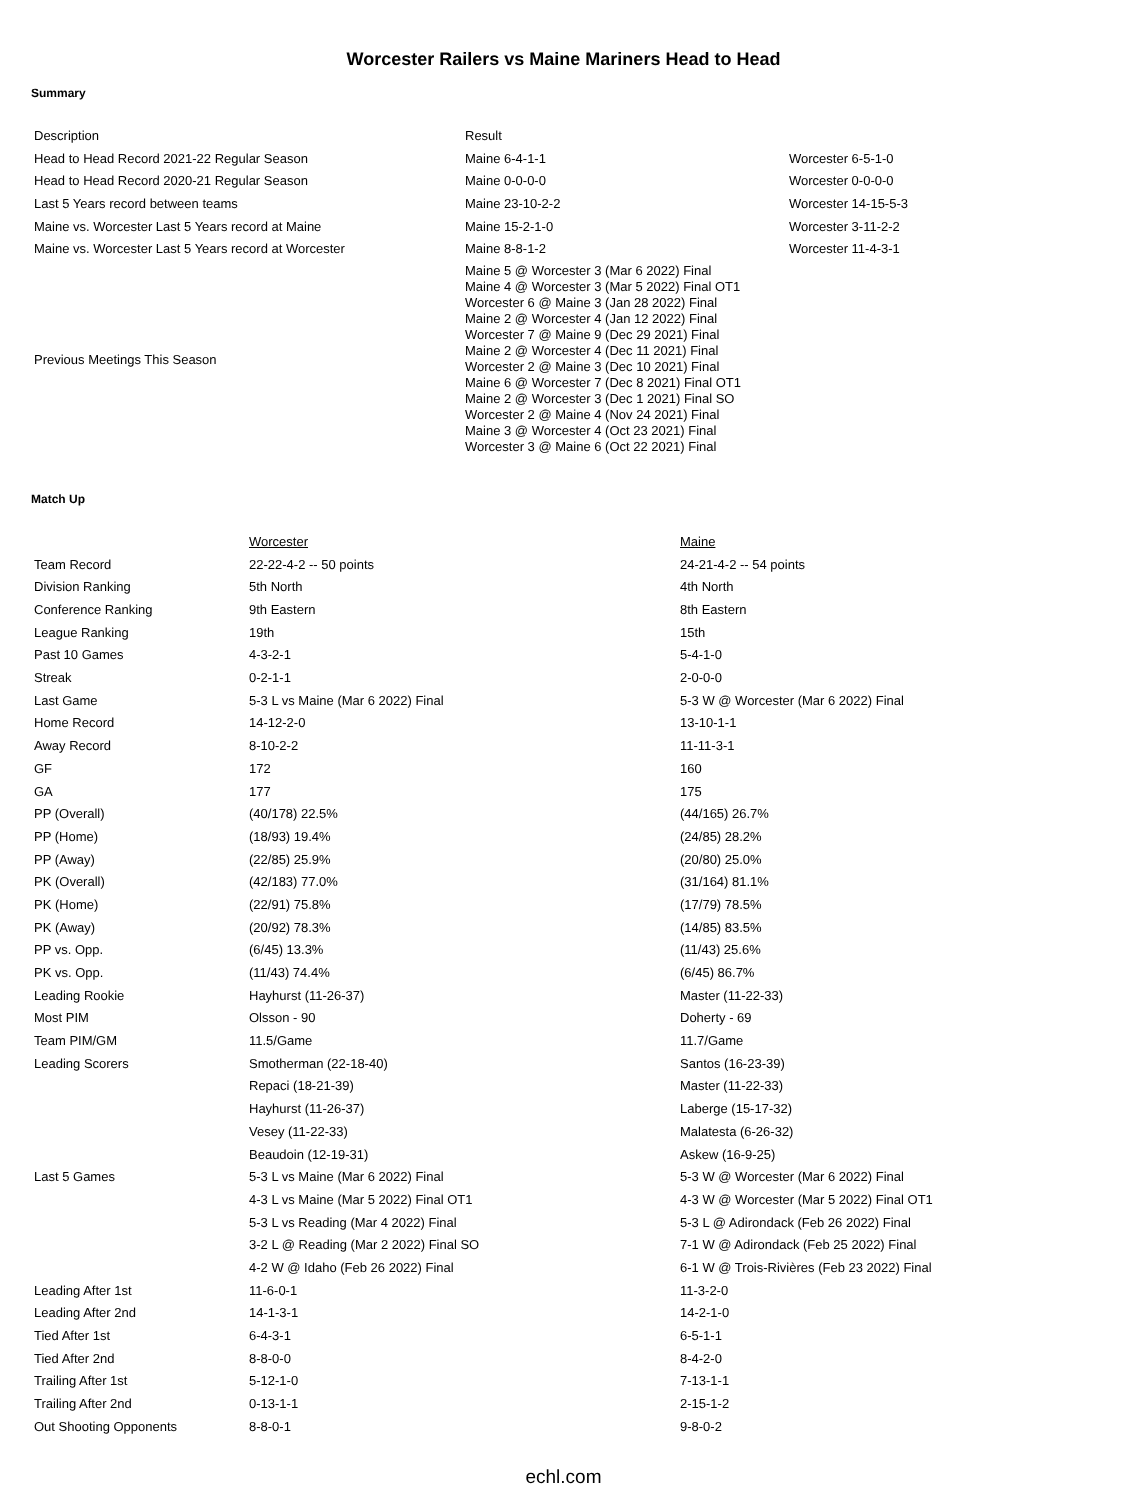Worcester Railers vs Maine Mariners Head to Head
Summary
| Description | Result | |
| Head to Head Record 2021-22 Regular Season | Maine 6-4-1-1 | Worcester 6-5-1-0 |
| Head to Head Record 2020-21 Regular Season | Maine 0-0-0-0 | Worcester 0-0-0-0 |
| Last 5 Years record between teams | Maine 23-10-2-2 | Worcester 14-15-5-3 |
| Maine vs. Worcester Last 5 Years record at Maine | Maine 15-2-1-0 | Worcester 3-11-2-2 |
| Maine vs. Worcester Last 5 Years record at Worcester | Maine 8-8-1-2 | Worcester 11-4-3-1 |
| Previous Meetings This Season | Maine 5 @ Worcester 3 (Mar 6 2022) Final Maine 4 @ Worcester 3 (Mar 5 2022) Final OT1 Worcester 6 @ Maine 3 (Jan 28 2022) Final Maine 2 @ Worcester 4 (Jan 12 2022) Final Worcester 7 @ Maine 9 (Dec 29 2021) Final Maine 2 @ Worcester 4 (Dec 11 2021) Final Worcester 2 @ Maine 3 (Dec 10 2021) Final Maine 6 @ Worcester 7 (Dec 8 2021) Final OT1 Maine 2 @ Worcester 3 (Dec 1 2021) Final SO Worcester 2 @ Maine 4 (Nov 24 2021) Final Maine 3 @ Worcester 4 (Oct 23 2021) Final Worcester 3 @ Maine 6 (Oct 22 2021) Final | |
Match Up
| | Worcester | Maine |
| Team Record | 22-22-4-2 -- 50 points | 24-21-4-2 -- 54 points |
| Division Ranking | 5th North | 4th North |
| Conference Ranking | 9th Eastern | 8th Eastern |
| League Ranking | 19th | 15th |
| Past 10 Games | 4-3-2-1 | 5-4-1-0 |
| Streak | 0-2-1-1 | 2-0-0-0 |
| Last Game | 5-3 L vs Maine (Mar 6 2022) Final | 5-3 W @ Worcester (Mar 6 2022) Final |
| Home Record | 14-12-2-0 | 13-10-1-1 |
| Away Record | 8-10-2-2 | 11-11-3-1 |
| GF | 172 | 160 |
| GA | 177 | 175 |
| PP (Overall) | (40/178) 22.5% | (44/165) 26.7% |
| PP (Home) | (18/93) 19.4% | (24/85) 28.2% |
| PP (Away) | (22/85) 25.9% | (20/80) 25.0% |
| PK (Overall) | (42/183) 77.0% | (31/164) 81.1% |
| PK (Home) | (22/91) 75.8% | (17/79) 78.5% |
| PK (Away) | (20/92) 78.3% | (14/85) 83.5% |
| PP vs. Opp. | (6/45) 13.3% | (11/43) 25.6% |
| PK vs. Opp. | (11/43) 74.4% | (6/45) 86.7% |
| Leading Rookie | Hayhurst (11-26-37) | Master (11-22-33) |
| Most PIM | Olsson - 90 | Doherty - 69 |
| Team PIM/GM | 11.5/Game | 11.7/Game |
| Leading Scorers | Smotherman (22-18-40) | Santos (16-23-39) |
| | Repaci (18-21-39) | Master (11-22-33) |
| | Hayhurst (11-26-37) | Laberge (15-17-32) |
| | Vesey (11-22-33) | Malatesta (6-26-32) |
| | Beaudoin (12-19-31) | Askew (16-9-25) |
| Last 5 Games | 5-3 L vs Maine (Mar 6 2022) Final | 5-3 W @ Worcester (Mar 6 2022) Final |
| | 4-3 L vs Maine (Mar 5 2022) Final OT1 | 4-3 W @ Worcester (Mar 5 2022) Final OT1 |
| | 5-3 L vs Reading (Mar 4 2022) Final | 5-3 L @ Adirondack (Feb 26 2022) Final |
| | 3-2 L @ Reading (Mar 2 2022) Final SO | 7-1 W @ Adirondack (Feb 25 2022) Final |
| | 4-2 W @ Idaho (Feb 26 2022) Final | 6-1 W @ Trois-Rivières (Feb 23 2022) Final |
| Leading After 1st | 11-6-0-1 | 11-3-2-0 |
| Leading After 2nd | 14-1-3-1 | 14-2-1-0 |
| Tied After 1st | 6-4-3-1 | 6-5-1-1 |
| Tied After 2nd | 8-8-0-0 | 8-4-2-0 |
| Trailing After 1st | 5-12-1-0 | 7-13-1-1 |
| Trailing After 2nd | 0-13-1-1 | 2-15-1-2 |
| Out Shooting Opponents | 8-8-0-1 | 9-8-0-2 |
echl.com